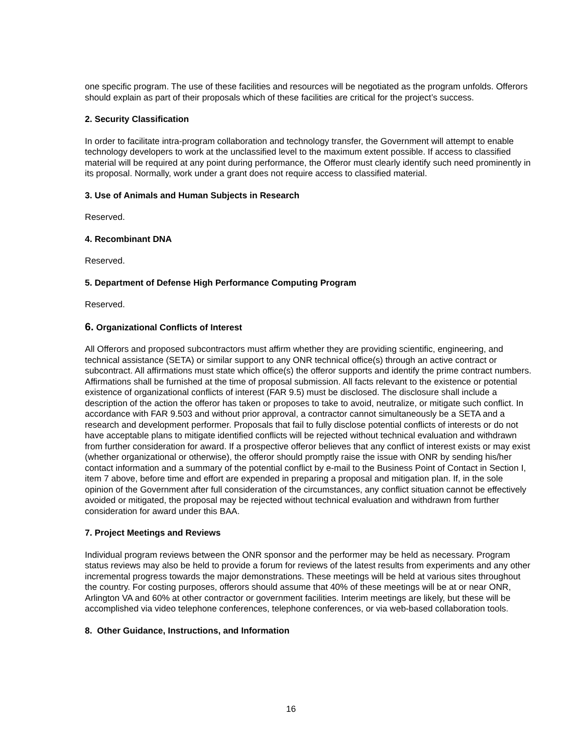one specific program. The use of these facilities and resources will be negotiated as the program unfolds. Offerors should explain as part of their proposals which of these facilities are critical for the project’s success.
2. Security Classification
In order to facilitate intra-program collaboration and technology transfer, the Government will attempt to enable technology developers to work at the unclassified level to the maximum extent possible. If access to classified material will be required at any point during performance, the Offeror must clearly identify such need prominently in its proposal. Normally, work under a grant does not require access to classified material.
3. Use of Animals and Human Subjects in Research
Reserved.
4. Recombinant DNA
Reserved.
5. Department of Defense High Performance Computing Program
Reserved.
6. Organizational Conflicts of Interest
All Offerors and proposed subcontractors must affirm whether they are providing scientific, engineering, and technical assistance (SETA) or similar support to any ONR technical office(s) through an active contract or subcontract. All affirmations must state which office(s) the offeror supports and identify the prime contract numbers. Affirmations shall be furnished at the time of proposal submission. All facts relevant to the existence or potential existence of organizational conflicts of interest (FAR 9.5) must be disclosed. The disclosure shall include a description of the action the offeror has taken or proposes to take to avoid, neutralize, or mitigate such conflict. In accordance with FAR 9.503 and without prior approval, a contractor cannot simultaneously be a SETA and a research and development performer. Proposals that fail to fully disclose potential conflicts of interests or do not have acceptable plans to mitigate identified conflicts will be rejected without technical evaluation and withdrawn from further consideration for award. If a prospective offeror believes that any conflict of interest exists or may exist (whether organizational or otherwise), the offeror should promptly raise the issue with ONR by sending his/her contact information and a summary of the potential conflict by e-mail to the Business Point of Contact in Section I, item 7 above, before time and effort are expended in preparing a proposal and mitigation plan. If, in the sole opinion of the Government after full consideration of the circumstances, any conflict situation cannot be effectively avoided or mitigated, the proposal may be rejected without technical evaluation and withdrawn from further consideration for award under this BAA.
7. Project Meetings and Reviews
Individual program reviews between the ONR sponsor and the performer may be held as necessary. Program status reviews may also be held to provide a forum for reviews of the latest results from experiments and any other incremental progress towards the major demonstrations. These meetings will be held at various sites throughout the country. For costing purposes, offerors should assume that 40% of these meetings will be at or near ONR, Arlington VA and 60% at other contractor or government facilities. Interim meetings are likely, but these will be accomplished via video telephone conferences, telephone conferences, or via web-based collaboration tools.
8. Other Guidance, Instructions, and Information
16